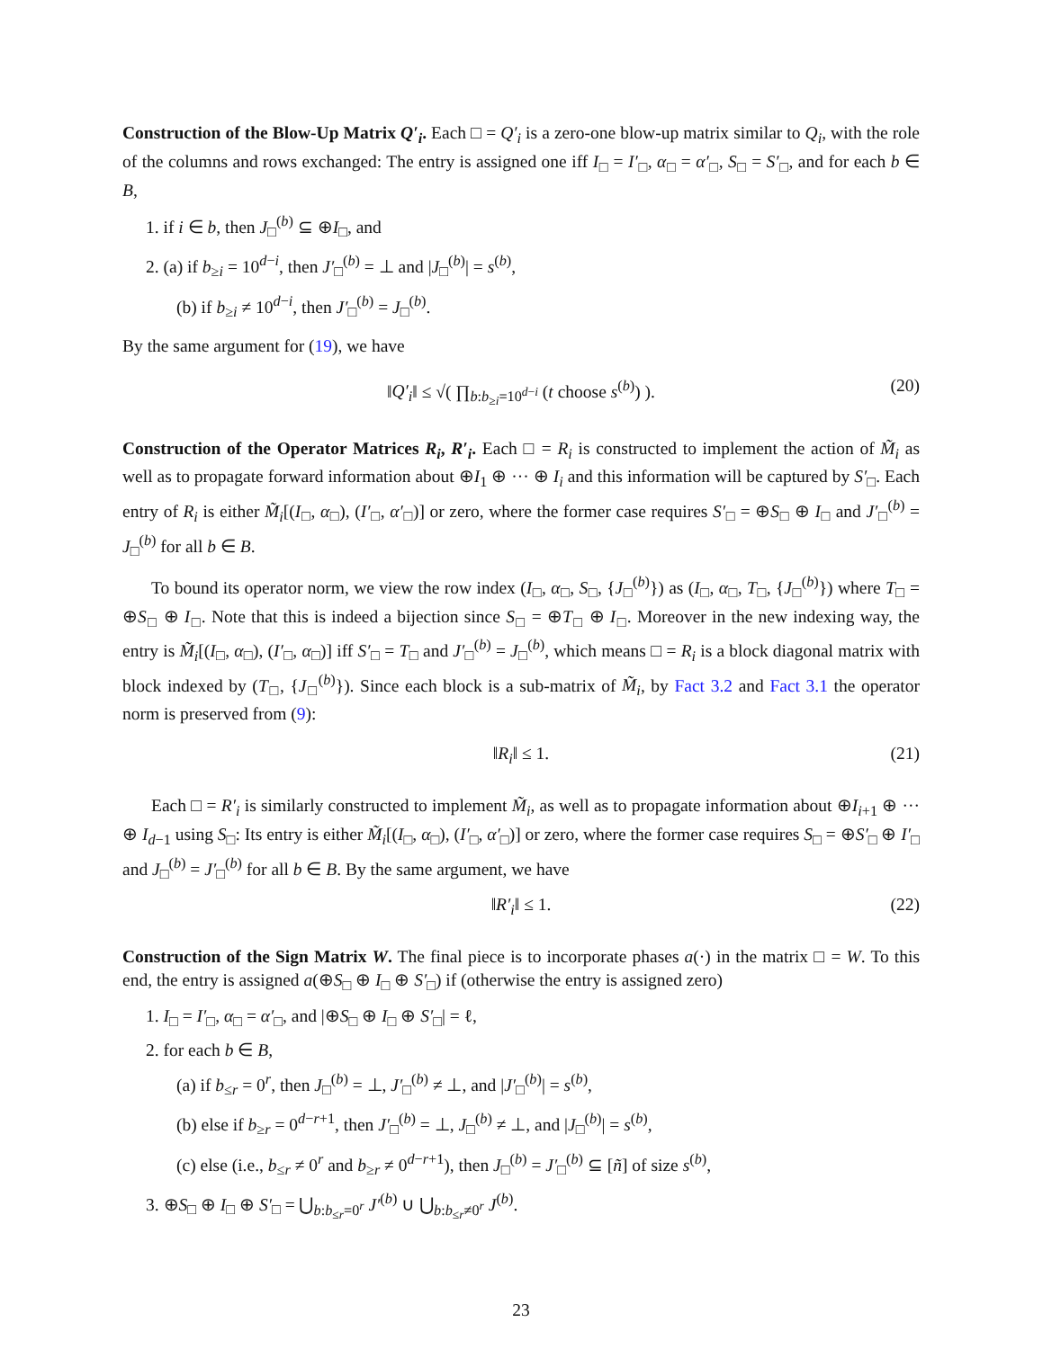Construction of the Blow-Up Matrix Q′<sub>i</sub>. Each □ = Q′<sub>i</sub> is a zero-one blow-up matrix similar to Q<sub>i</sub>, with the role of the columns and rows exchanged: The entry is assigned one iff I<sub>□</sub> = I′<sub>□</sub>, α<sub>□</sub> = α′<sub>□</sub>, S<sub>□</sub> = S′<sub>□</sub>, and for each b ∈ B,
1. if i ∈ b, then J<sub>□</sub><sup>(b)</sup> ⊆ ⊕I<sub>□</sub>, and
2. (a) if b<sub>≥i</sub> = 10<sup>d−i</sup>, then J′<sub>□</sub><sup>(b)</sup> = ⊥ and |J<sub>□</sub><sup>(b)</sup>| = s<sup>(b)</sup>,
(b) if b<sub>≥i</sub> ≠ 10<sup>d−i</sup>, then J′<sub>□</sub><sup>(b)</sup> = J<sub>□</sub><sup>(b)</sup>.
By the same argument for (19), we have
‖Q′<sub>i</sub>‖ ≤ √( ∏<sub>b:b<sub>≥i</sub>=10<sup>d−i</sup></sub> (t choose s<sup>(b)</sup>) ). (20)
Construction of the Operator Matrices R<sub>i</sub>, R′<sub>i</sub>. Each □ = R<sub>i</sub> is constructed to implement the action of M̃<sub>i</sub> as well as to propagate forward information about ⊕I<sub>1</sub> ⊕ ··· ⊕ I<sub>i</sub> and this information will be captured by S′<sub>□</sub>. Each entry of R<sub>i</sub> is either M̃<sub>i</sub>[(I<sub>□</sub>, α<sub>□</sub>), (I′<sub>□</sub>, α′<sub>□</sub>)] or zero, where the former case requires S′<sub>□</sub> = ⊕S<sub>□</sub> ⊕ I<sub>□</sub> and J′<sub>□</sub><sup>(b)</sup> = J<sub>□</sub><sup>(b)</sup> for all b ∈ B.
To bound its operator norm, we view the row index (I<sub>□</sub>, α<sub>□</sub>, S<sub>□</sub>, {J<sub>□</sub><sup>(b)</sup>}) as (I<sub>□</sub>, α<sub>□</sub>, T<sub>□</sub>, {J<sub>□</sub><sup>(b)</sup>}) where T<sub>□</sub> = ⊕S<sub>□</sub> ⊕ I<sub>□</sub>. Note that this is indeed a bijection since S<sub>□</sub> = ⊕T<sub>□</sub> ⊕ I<sub>□</sub>. Moreover in the new indexing way, the entry is M̃<sub>i</sub>[(I<sub>□</sub>, α<sub>□</sub>), (I′<sub>□</sub>, α<sub>□</sub>)] iff S′<sub>□</sub> = T<sub>□</sub> and J′<sub>□</sub><sup>(b)</sup> = J<sub>□</sub><sup>(b)</sup>, which means □ = R<sub>i</sub> is a block diagonal matrix with block indexed by (T<sub>□</sub>, {J<sub>□</sub><sup>(b)</sup>}). Since each block is a sub-matrix of M̃<sub>i</sub>, by Fact 3.2 and Fact 3.1 the operator norm is preserved from (9):
‖R<sub>i</sub>‖ ≤ 1. (21)
Each □ = R′<sub>i</sub> is similarly constructed to implement M̃<sub>i</sub>, as well as to propagate information about ⊕I<sub>i+1</sub> ⊕ ··· ⊕ I<sub>d−1</sub> using S<sub>□</sub>: Its entry is either M̃<sub>i</sub>[(I<sub>□</sub>, α<sub>□</sub>), (I′<sub>□</sub>, α′<sub>□</sub>)] or zero, where the former case requires S<sub>□</sub> = ⊕S′<sub>□</sub> ⊕ I′<sub>□</sub> and J<sub>□</sub><sup>(b)</sup> = J′<sub>□</sub><sup>(b)</sup> for all b ∈ B. By the same argument, we have
‖R′<sub>i</sub>‖ ≤ 1. (22)
Construction of the Sign Matrix W. The final piece is to incorporate phases a(·) in the matrix □ = W. To this end, the entry is assigned a(⊕S<sub>□</sub> ⊕ I<sub>□</sub> ⊕ S′<sub>□</sub>) if (otherwise the entry is assigned zero)
1. I<sub>□</sub> = I′<sub>□</sub>, α<sub>□</sub> = α′<sub>□</sub>, and |⊕S<sub>□</sub> ⊕ I<sub>□</sub> ⊕ S′<sub>□</sub>| = ℓ,
2. for each b ∈ B,
(a) if b<sub>≤r</sub> = 0<sup>r</sup>, then J<sub>□</sub><sup>(b)</sup> = ⊥, J′<sub>□</sub><sup>(b)</sup> ≠ ⊥, and |J′<sub>□</sub><sup>(b)</sup>| = s<sup>(b)</sup>,
(b) else if b<sub>≥r</sub> = 0<sup>d−r+1</sup>, then J′<sub>□</sub><sup>(b)</sup> = ⊥, J<sub>□</sub><sup>(b)</sup> ≠ ⊥, and |J<sub>□</sub><sup>(b)</sup>| = s<sup>(b)</sup>,
(c) else (i.e., b<sub>≤r</sub> ≠ 0<sup>r</sup> and b<sub>≥r</sub> ≠ 0<sup>d−r+1</sup>), then J<sub>□</sub><sup>(b)</sup> = J′<sub>□</sub><sup>(b)</sup> ⊆ [ñ] of size s<sup>(b)</sup>,
3. ⊕S<sub>□</sub> ⊕ I<sub>□</sub> ⊕ S′<sub>□</sub> = ⋃<sub>b:b<sub>≤r</sub>=0<sup>r</sup></sub> J′<sup>(b)</sup> ∪ ⋃<sub>b:b<sub>≤r</sub>≠0<sup>r</sup></sub> J<sup>(b)</sup>.
23